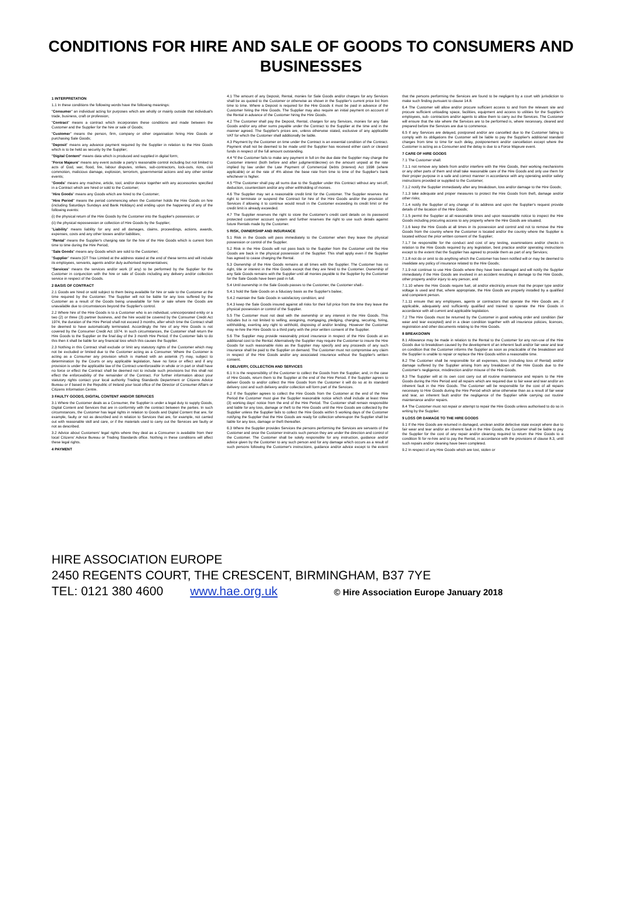CONDITIONS FOR HIRE AND SALE OF GOODS TO CONSUMERS AND BUSINESSES
1 INTERPRETATION
1.1 In these conditions the following words have the following meanings:
"Consumer" an individual acting for purposes which are wholly or mainly outside that individual's trade, business, craft or profession;
"Contract" means a contract which incorporates these conditions and made between the Customer and the Supplier for the hire or sale of Goods;
"Customer" means the person, firm, company or other organisation hiring Hire Goods or purchasing Sale Goods;
"Deposit" means any advance payment required by the Supplier in relation to the Hire Goods which is to be held as security by the Supplier;
"Digital Content" means data which is produced and supplied in digital form;
"Force Majeure" means any event outside a party's reasonable control including but not limited to acts of God, war, flood, fire, labour disputes, strikes, sub-contractors, lock-outs, riots, civil commotion, malicious damage, explosion, terrorism, governmental actions and any other similar events;
"Goods" means any machine, article, tool, and/or device together with any accessories specified in a Contract which are hired or sold to the Customer;
"Hire Goods" means any Goods which are hired to the Customer;
"Hire Period" means the period commencing when the Customer holds the Hire Goods on hire (including Saturdays Sundays and Bank Holidays) and ending upon the happening of any of the following events:
(i) the physical return of the Hire Goods by the Customer into the Supplier's possession; or
(ii) the physical repossession or collection of Hire Goods by the Supplier;
"Liability" means liability for any and all damages, claims, proceedings, actions, awards, expenses, costs and any other losses and/or liabilities;
"Rental" means the Supplier's charging rate for the hire of the Hire Goods which is current from time to time during the Hire Period;
"Sale Goods" means any Goods which are sold to the Customer;
"Supplier" means [GT Trax Limited at the address stated at the end of these terms and will include its employees, servants, agents and/or duly authorised representatives;
"Services" means the services and/or work (if any) to be performed by the Supplier for the Customer in conjunction with the hire or sale of Goods including any delivery and/or collection service in respect of the Goods.
2 BASIS OF CONTRACT
2.1 Goods are hired or sold subject to them being available for hire or sale to the Customer at the time required by the Customer. The Supplier will not be liable for any loss suffered by the Customer as a result of the Goods being unavailable for hire or sale where the Goods are unavailable due to circumstances beyond the Supplier's control.
2.2 Where hire of the Hire Goods is to a Customer who is an individual, unincorporated entity or a two (2) or three (3) partner business, and the hire would be covered by the Consumer Credit Act 1974, the duration of the Hire Period shall not exceed 3 months, after which time the Contract shall be deemed to have automatically terminated. Accordingly the hire of any Hire Goods is not covered by the Consumer Credit Act 1974. In such circumstances, the Customer shall return the Hire Goods to the Supplier on the final day of the 3 month Hire Period. If the Customer fails to do this then it shall be liable for any financial loss which this causes the Supplier.
2.3 Nothing in this Contract shall exclude or limit any statutory rights of the Customer which may not be excluded or limited due to the Customer acting as a Consumer. Where the Customer is acting as a Consumer any provision which is marked with an asterisk (*) may, subject to determination by the Courts or any applicable legislation, have no force or effect and if any provision is under the applicable law of the Contract unenforceable in whole or in part or shall have no force or effect the Contract shall be deemed not to include such provisions but this shall not effect the enforceability of the remainder of the Contract. For further information about your statutory rights contact your local authority Trading Standards Department or Citizens Advice Bureau or if based in the Republic of Ireland your local office of the Director of Consumer Affairs or Citizens Information Centre.
3 FAULTY GOODS, DIGITAL CONTENT AND/OR SERVICES
3.1 Where the Customer deals as a Consumer, the Supplier is under a legal duty to supply Goods, Digital Content and Services that are in conformity with the contract between the parties. In such circumstances, the Customer has legal rights in relation to Goods and Digital Content that are, for example, faulty or not as described and in relation to Services that are, for example, not carried out with reasonable skill and care, or if the materials used to carry out the Services are faulty or not as described.
3.2 Advice about Customers' legal rights where they deal as a Consumer is available from their local Citizens' Advice Bureau or Trading Standards office. Nothing in these conditions will affect these legal rights.
4 PAYMENT
4.1 The amount of any Deposit, Rental, monies for Sale Goods and/or charges for any Services shall be as quoted to the Customer or otherwise as shown in the Supplier's current price list from time to time. Where a Deposit is required for the Hire Goods it must be paid in advance of the Customer hiring the Hire Goods. The Supplier may also require an initial payment on account of the Rental in advance of the Customer hiring the Hire Goods.
4.2 The Customer shall pay the Deposit, Rental, charges for any Services, monies for any Sale Goods and/or any other sums payable under the Contract to the Supplier at the time and in the manner agreed. The Supplier's prices are, unless otherwise stated, exclusive of any applicable VAT for which the Customer shall additionally be liable.
4.3 Payment by the Customer on time under the Contract is an essential condition of the Contract. Payment shall not be deemed to be made until the Supplier has received either cash or cleared funds in respect of the full amount outstanding.
4.4 *If the Customer fails to make any payment in full on the due date the Supplier may charge the Customer interest (both before and after judgment/decree) on the amount unpaid at the rate implied by law under the Late Payment of Commercial Debts (Interest) Act 1998 (where applicable) or at the rate of 4% above the base rate from time to time of the Supplier's bank whichever is higher.
4.5 *The Customer shall pay all sums due to the Supplier under this Contract without any set-off, deduction, counterclaim and/or any other withholding of monies.
4.6 The Supplier may set a reasonable credit limit for the Customer. The Supplier reserves the right to terminate or suspend the Contract for hire of the Hire Goods and/or the provision of Services if allowing it to continue would result in the Customer exceeding its credit limit or the credit limit is already exceeded.
4.7 The Supplier reserves the right to store the Customer's credit card details on its password protected customer account system and further reserves the right to use such details against future Rentals made by the Customer.
5 RISK, OWNERSHIP AND INSURANCE
5.1 Risk in the Goods will pass immediately to the Customer when they leave the physical possession or control of the Supplier.
5.2 Risk in the Hire Goods will not pass back to the Supplier from the Customer until the Hire Goods are back in the physical possession of the Supplier. This shall apply even if the Supplier has agreed to cease charging the Rental.
5.3 Ownership of the Hire Goods remains at all times with the Supplier. The Customer has no right, title or interest in the Hire Goods except that they are hired to the Customer. Ownership of any Sale Goods remains with the Supplier until all monies payable to the Supplier by the Customer for the Sale Goods have been paid in full.
5.4 Until ownership in the Sale Goods passes to the Customer, the Customer shall:-
5.4.1 hold the Sale Goods on a fiduciary basis as the Supplier's bailee;
5.4.2 maintain the Sale Goods in satisfactory condition; and
5.4.3 keep the Sale Goods insured against all risks for their full price from the time they leave the physical possession or control of the Supplier.
5.5 The Customer must not deal with the ownership or any interest in the Hire Goods. This includes but is not limited to selling, assigning, mortgaging, pledging, charging, securing, hiring, withholding, exerting any right to withhold, disposing of and/or lending. However the Customer may re-hire the Hire Goods to a third party with the prior written consent of the Supplier.
5.6 The Supplier may provide reasonably priced insurance in respect of the Hire Goods at an additional cost to the Rental. Alternatively the Supplier may require the Customer to insure the Hire Goods for such reasonable risks as the Supplier may specify and any proceeds of any such insurance shall be paid to the Supplier on demand. The Customer must not compromise any claim in respect of the Hire Goods and/or any associated insurance without the Supplier's written consent.
6 DELIVERY, COLLECTION AND SERVICES
6.1 It is the responsibility of the Customer to collect the Goods from the Supplier, and, in the case of Hire Goods, return them to the Supplier at the end of the Hire Period. If the Supplier agrees to deliver Goods to and/or collect the Hire Goods from the Customer it will do so at its standard delivery cost and such delivery and/or collection will form part of the Services.
6.2 If the Supplier agrees to collect the Hire Goods from the Customer at the end of the Hire Period the Customer must give the Supplier reasonable notice which shall include at least three (3) working days' notice from the end of the Hire Period. The Customer shall remain responsible and liable for any loss, damage or theft to the Hire Goods until the Hire Goods are collected by the Supplier unless the Supplier fails to collect the Hire Goods within 5 working days of the Customer notifying the Supplier that the Hire Goods are ready for collection whereupon the Supplier shall be liable for any loss, damage or theft thereafter.
6.3 Where the Supplier provides Services the persons performing the Services are servants of the Customer and once the Customer instructs such person they are under the direction and control of the Customer. The Customer shall be solely responsible for any instruction, guidance and/or advice given by the Customer to any such person and for any damage which occurs as a result of such persons following the Customer's instructions, guidance and/or advice except to the extent that the persons performing the Services are found to be negligent by a court with jurisdiction to make such finding pursuant to clause 14.8.
6.4 The Customer will allow and/or procure sufficient access to and from the relevant site and procure sufficient unloading space, facilities, equipment and access to utilities for the Supplier's employees, sub- contractors and/or agents to allow them to carry out the Services. The Customer will ensure that the site where the Services are to be performed is, where necessary, cleared and prepared before the Services are due to commence.
6.5 If any Services are delayed, postponed and/or are cancelled due to the Customer failing to comply with its obligations the Customer will be liable to pay the Supplier's additional standard charges from time to time for such delay, postponement and/or cancellation except where the Customer is acting as a Consumer and the delay is due to a Force Majeure event.
7 CARE OF HIRE GOODS
7.1 The Customer shall:
7.1.1 not remove any labels from and/or interfere with the Hire Goods, their working mechanisms or any other parts of them and shall take reasonable care of the Hire Goods and only use them for their proper purpose in a safe and correct manner in accordance with any operating and/or safety instructions provided or supplied to the Customer;
7.1.2 notify the Supplier immediately after any breakdown, loss and/or damage to the Hire Goods;
7.1.3 take adequate and proper measures to protect the Hire Goods from theft, damage and/or other risks;
7.1.4 notify the Supplier of any change of its address and upon the Supplier's request provide details of the location of the Hire Goods;
7.1.5 permit the Supplier at all reasonable times and upon reasonable notice to inspect the Hire Goods including procuring access to any property where the Hire Goods are situated;
7.1.6 keep the Hire Goods at all times in its possession and control and not to remove the Hire Goods from the country where the Customer is located and/or the country where the Supplier is located without the prior written consent of the Supplier;
7.1.7 be responsible for the conduct and cost of any testing, examinations and/or checks in relation to the Hire Goods required by any legislation, best practice and/or operating instructions except to the extent that the Supplier has agreed to provide them as part of any Services;
7.1.8 not do or omit to do anything which the Customer has been notified will or may be deemed to invalidate any policy of insurance related to the Hire Goods;
7.1.9 not continue to use Hire Goods where they have been damaged and will notify the Supplier immediately if the Hire Goods are involved in an accident resulting in damage to the Hire Goods, other property and/or injury to any person; and
7.1.10 where the Hire Goods require fuel, oil and/or electricity ensure that the proper type and/or voltage is used and that, where appropriate, the Hire Goods are properly installed by a qualified and competent person.
7.1.11 ensure that any employees, agents or contractors that operate the Hire Goods are, if applicable, adequately and sufficiently qualified and trained to operate the Hire Goods in accordance with all current and applicable legislation.
7.2 The Hire Goods must be returned by the Customer in good working order and condition (fair wear and tear excepted) and in a clean condition together with all insurance policies, licences, registration and other documents relating to the Hire Goods.
8 BREAKDOWN
8.1 Allowance may be made in relation to the Rental to the Customer for any non-use of the Hire Goods due to breakdown caused by the development of an inherent fault and/or fair wear and tear on condition that the Customer informs the Supplier as soon as practicable of the breakdown and the Supplier is unable to repair or replace the Hire Goods within a reasonable time.
8.2 The Customer shall be responsible for all expenses, loss (including loss of Rental) and/or damage suffered by the Supplier arising from any breakdown of the Hire Goods due to the Customer's negligence, misdirection and/or misuse of the Hire Goods.
8.3 The Supplier will at its own cost carry out all routine maintenance and repairs to the Hire Goods during the Hire Period and all repairs which are required due to fair wear and tear and/or an inherent fault in the Hire Goods. The Customer will be responsible for the cost of all repairs necessary to Hire Goods during the Hire Period which arise otherwise than as a result of fair wear and tear, an inherent fault and/or the negligence of the Supplier while carrying out routine maintenance and/or repairs.
8.4 The Customer must not repair or attempt to repair the Hire Goods unless authorised to do so in writing by the Supplier.
9 LOSS OR DAMAGE TO THE HIRE GOODS
9.1 If the Hire Goods are returned in damaged, unclean and/or defective state except where due to fair wear and tear and/or an inherent fault in the Hire Goods, the Customer shall be liable to pay the Supplier for the cost of any repair and/or cleaning required to return the Hire Goods to a condition fit for re-hire and to pay the Rental, in accordance with the provisions of clause 8.3, until such repairs and/or cleaning have been completed.
9.2 In respect of any Hire Goods which are lost, stolen or
HIRE ASSOCIATION EUROPE
2450 REGENTS COURT, THE CRESCENT, BIRMINGHAM, B37 7YE
TEL: 0121 380 4600 www.hae.org.uk © Hire Association Europe January 2018